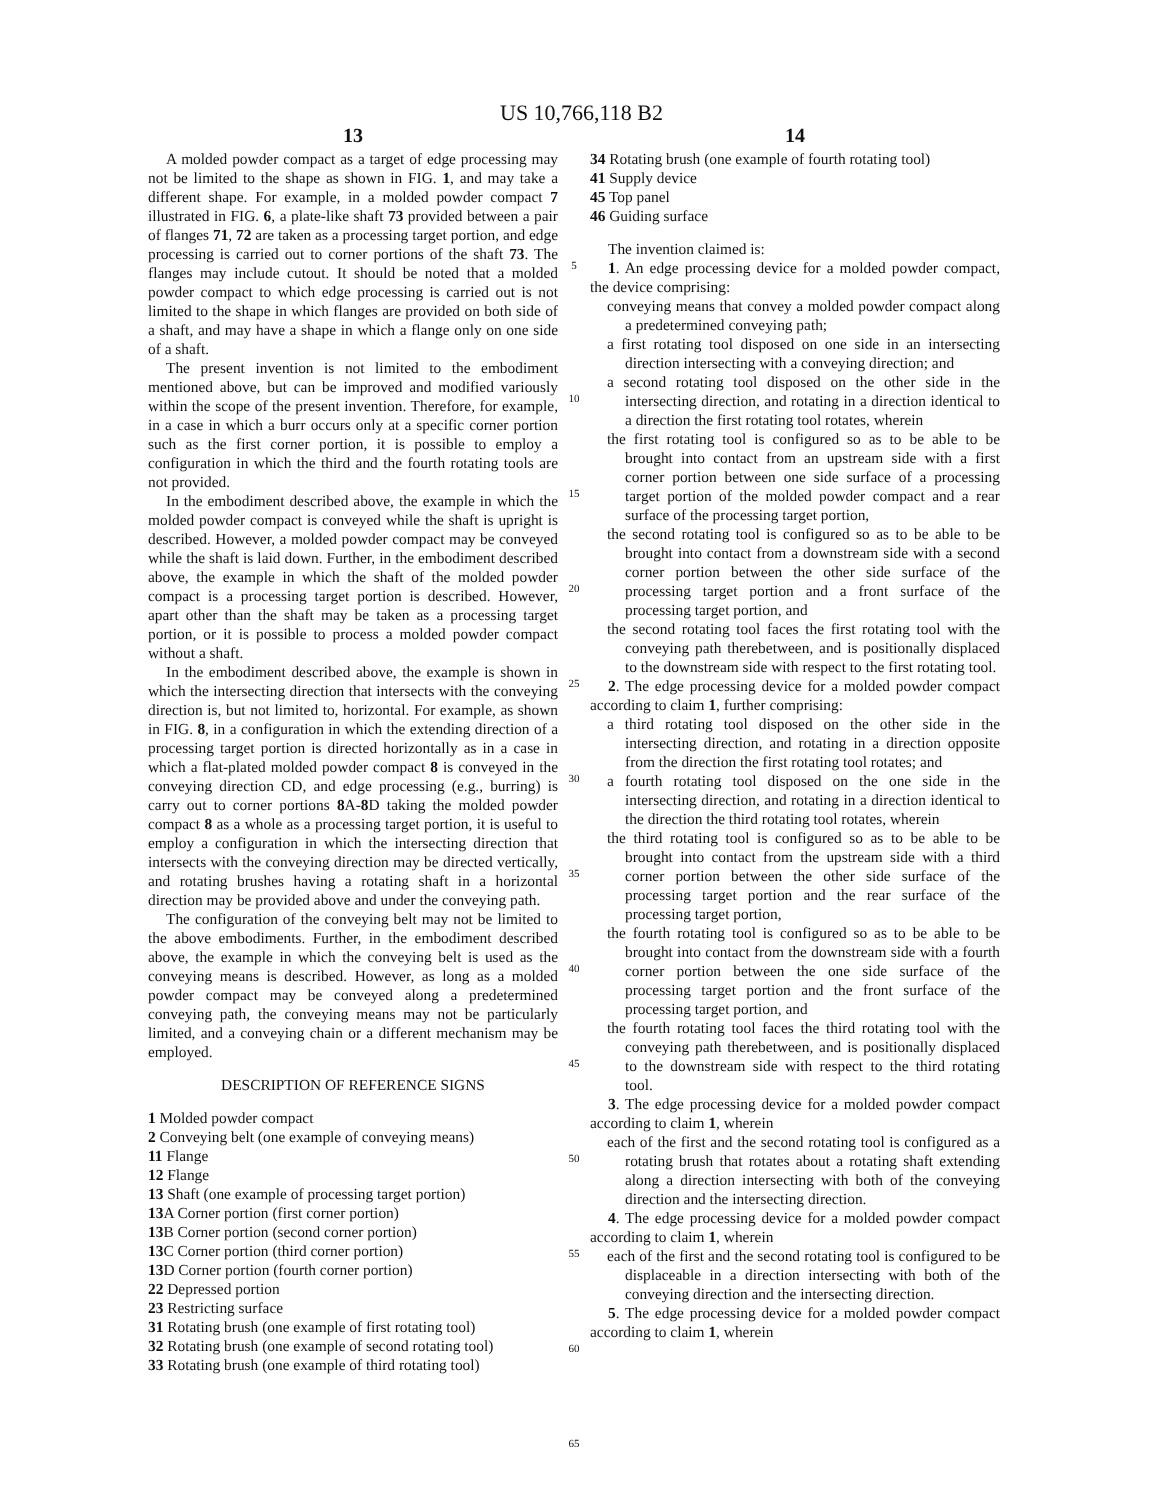US 10,766,118 B2
13
A molded powder compact as a target of edge processing may not be limited to the shape as shown in FIG. 1, and may take a different shape. For example, in a molded powder compact 7 illustrated in FIG. 6, a plate-like shaft 73 provided between a pair of flanges 71, 72 are taken as a processing target portion, and edge processing is carried out to corner portions of the shaft 73. The flanges may include cutout. It should be noted that a molded powder compact to which edge processing is carried out is not limited to the shape in which flanges are provided on both side of a shaft, and may have a shape in which a flange only on one side of a shaft.
The present invention is not limited to the embodiment mentioned above, but can be improved and modified variously within the scope of the present invention. Therefore, for example, in a case in which a burr occurs only at a specific corner portion such as the first corner portion, it is possible to employ a configuration in which the third and the fourth rotating tools are not provided.
In the embodiment described above, the example in which the molded powder compact is conveyed while the shaft is upright is described. However, a molded powder compact may be conveyed while the shaft is laid down. Further, in the embodiment described above, the example in which the shaft of the molded powder compact is a processing target portion is described. However, apart other than the shaft may be taken as a processing target portion, or it is possible to process a molded powder compact without a shaft.
In the embodiment described above, the example is shown in which the intersecting direction that intersects with the conveying direction is, but not limited to, horizontal. For example, as shown in FIG. 8, in a configuration in which the extending direction of a processing target portion is directed horizontally as in a case in which a flat-plated molded powder compact 8 is conveyed in the conveying direction CD, and edge processing (e.g., burring) is carry out to corner portions 8 A-8 D taking the molded powder compact 8 as a whole as a processing target portion, it is useful to employ a configuration in which the intersecting direction that intersects with the conveying direction may be directed vertically, and rotating brushes having a rotating shaft in a horizontal direction may be provided above and under the conveying path.
The configuration of the conveying belt may not be limited to the above embodiments. Further, in the embodiment described above, the example in which the conveying belt is used as the conveying means is described. However, as long as a molded powder compact may be conveyed along a predetermined conveying path, the conveying means may not be particularly limited, and a conveying chain or a different mechanism may be employed.
DESCRIPTION OF REFERENCE SIGNS
1 Molded powder compact
2 Conveying belt (one example of conveying means)
11 Flange
12 Flange
13 Shaft (one example of processing target portion)
13 A Corner portion (first corner portion)
13 B Corner portion (second corner portion)
13 C Corner portion (third corner portion)
13 D Corner portion (fourth corner portion)
22 Depressed portion
23 Restricting surface
31 Rotating brush (one example of first rotating tool)
32 Rotating brush (one example of second rotating tool)
33 Rotating brush (one example of third rotating tool)
5
10
15
20
25
30
35
40
45
50
55
60
65
14
34 Rotating brush (one example of fourth rotating tool)
41 Supply device
45 Top panel
46 Guiding surface
The invention claimed is:
1. An edge processing device for a molded powder compact, the device comprising:
conveying means that convey a molded powder compact along a predetermined conveying path;
a first rotating tool disposed on one side in an intersecting direction intersecting with a conveying direction; and
a second rotating tool disposed on the other side in the intersecting direction, and rotating in a direction identical to a direction the first rotating tool rotates, wherein
the first rotating tool is configured so as to be able to be brought into contact from an upstream side with a first corner portion between one side surface of a processing target portion of the molded powder compact and a rear surface of the processing target portion,
the second rotating tool is configured so as to be able to be brought into contact from a downstream side with a second corner portion between the other side surface of the processing target portion and a front surface of the processing target portion, and
the second rotating tool faces the first rotating tool with the conveying path therebetween, and is positionally displaced to the downstream side with respect to the first rotating tool.
2. The edge processing device for a molded powder compact according to claim 1, further comprising:
a third rotating tool disposed on the other side in the intersecting direction, and rotating in a direction opposite from the direction the first rotating tool rotates; and
a fourth rotating tool disposed on the one side in the intersecting direction, and rotating in a direction identical to the direction the third rotating tool rotates, wherein
the third rotating tool is configured so as to be able to be brought into contact from the upstream side with a third corner portion between the other side surface of the processing target portion and the rear surface of the processing target portion,
the fourth rotating tool is configured so as to be able to be brought into contact from the downstream side with a fourth corner portion between the one side surface of the processing target portion and the front surface of the processing target portion, and
the fourth rotating tool faces the third rotating tool with the conveying path therebetween, and is positionally displaced to the downstream side with respect to the third rotating tool.
3. The edge processing device for a molded powder compact according to claim 1, wherein
each of the first and the second rotating tool is configured as a rotating brush that rotates about a rotating shaft extending along a direction intersecting with both of the conveying direction and the intersecting direction.
4. The edge processing device for a molded powder compact according to claim 1, wherein
each of the first and the second rotating tool is configured to be displaceable in a direction intersecting with both of the conveying direction and the intersecting direction.
5. The edge processing device for a molded powder compact according to claim 1, wherein